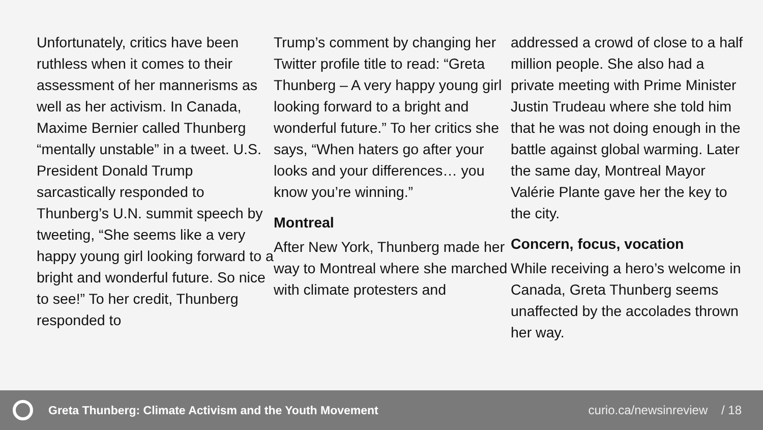Unfortunately, critics have been ruthless when it comes to their assessment of her mannerisms as well as her activism. In Canada, Maxime Bernier called Thunberg “mentally unstable” in a tweet. U.S. President Donald Trump sarcastically responded to Thunberg’s U.N. summit speech by tweeting, “She seems like a very happy young girl looking forward to a bright and wonderful future. So nice to see!” To her credit, Thunberg responded to
Trump’s comment by changing her Twitter profile title to read: “Greta Thunberg – A very happy young girl looking forward to a bright and wonderful future.” To her critics she says, “When haters go after your looks and your differences… you know you’re winning.”
Montreal
After New York, Thunberg made her way to Montreal where she marched with climate protesters and
addressed a crowd of close to a half million people. She also had a private meeting with Prime Minister Justin Trudeau where she told him that he was not doing enough in the battle against global warming. Later the same day, Montreal Mayor Valérie Plante gave her the key to the city.
Concern, focus, vocation
While receiving a hero’s welcome in Canada, Greta Thunberg seems unaffected by the accolades thrown her way.
Greta Thunberg: Climate Activism and the Youth Movement
curio.ca/newsinreview / 18